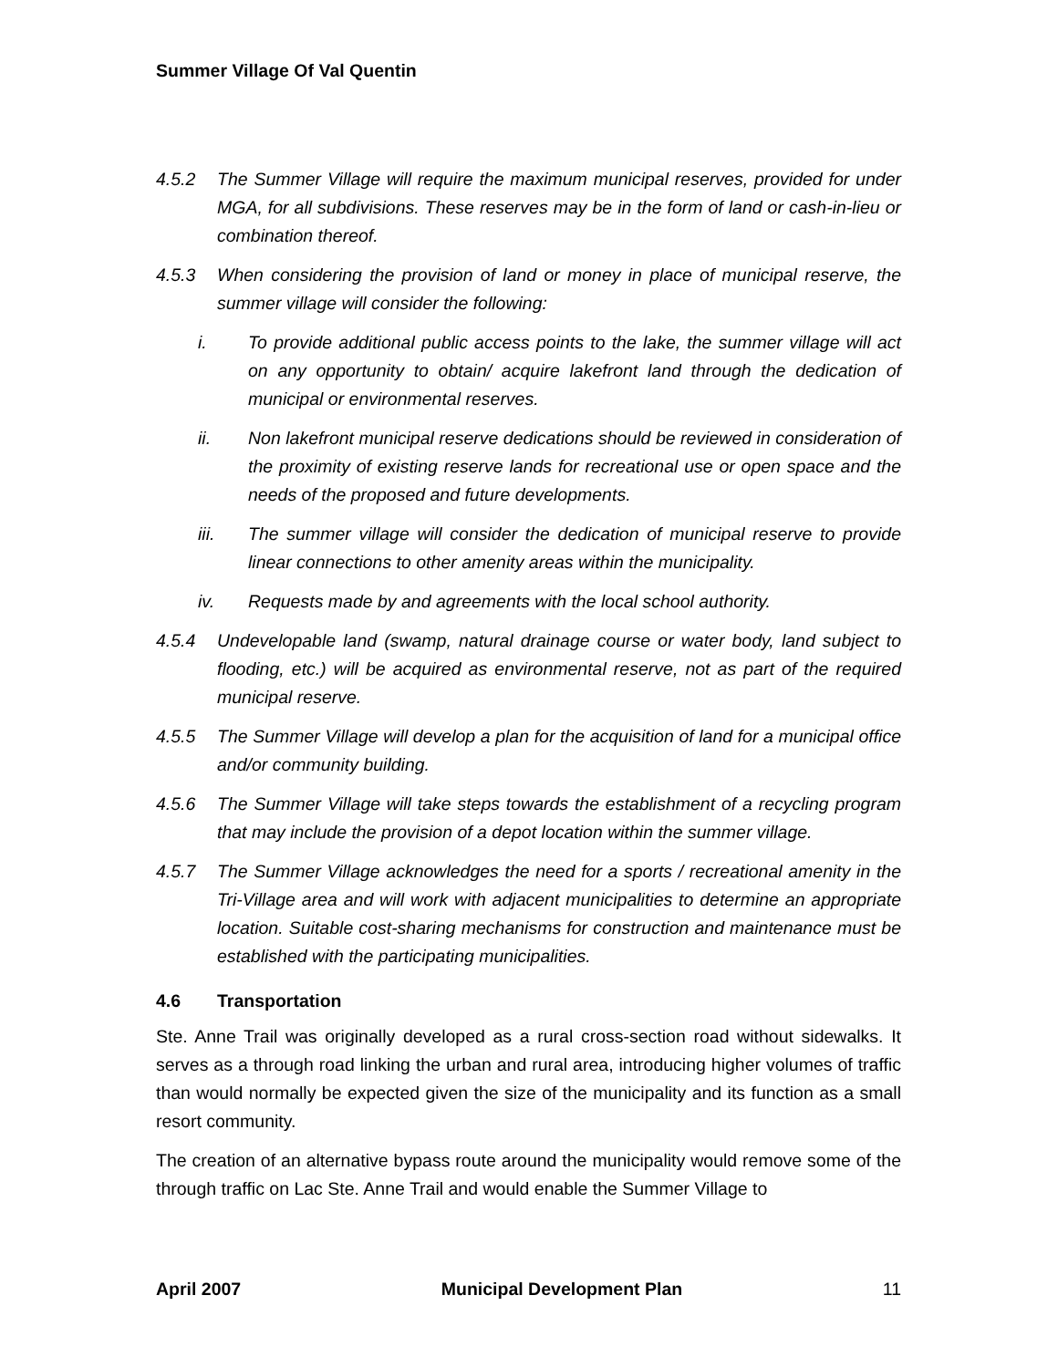Summer Village Of Val Quentin
4.5.2 The Summer Village will require the maximum municipal reserves, provided for under MGA, for all subdivisions. These reserves may be in the form of land or cash-in-lieu or combination thereof.
4.5.3 When considering the provision of land or money in place of municipal reserve, the summer village will consider the following:
i. To provide additional public access points to the lake, the summer village will act on any opportunity to obtain/ acquire lakefront land through the dedication of municipal or environmental reserves.
ii. Non lakefront municipal reserve dedications should be reviewed in consideration of the proximity of existing reserve lands for recreational use or open space and the needs of the proposed and future developments.
iii. The summer village will consider the dedication of municipal reserve to provide linear connections to other amenity areas within the municipality.
iv. Requests made by and agreements with the local school authority.
4.5.4 Undevelopable land (swamp, natural drainage course or water body, land subject to flooding, etc.) will be acquired as environmental reserve, not as part of the required municipal reserve.
4.5.5 The Summer Village will develop a plan for the acquisition of land for a municipal office and/or community building.
4.5.6 The Summer Village will take steps towards the establishment of a recycling program that may include the provision of a depot location within the summer village.
4.5.7 The Summer Village acknowledges the need for a sports / recreational amenity in the Tri-Village area and will work with adjacent municipalities to determine an appropriate location. Suitable cost-sharing mechanisms for construction and maintenance must be established with the participating municipalities.
4.6 Transportation
Ste. Anne Trail was originally developed as a rural cross-section road without sidewalks. It serves as a through road linking the urban and rural area, introducing higher volumes of traffic than would normally be expected given the size of the municipality and its function as a small resort community.
The creation of an alternative bypass route around the municipality would remove some of the through traffic on Lac Ste. Anne Trail and would enable the Summer Village to
April 2007 Municipal Development Plan 11